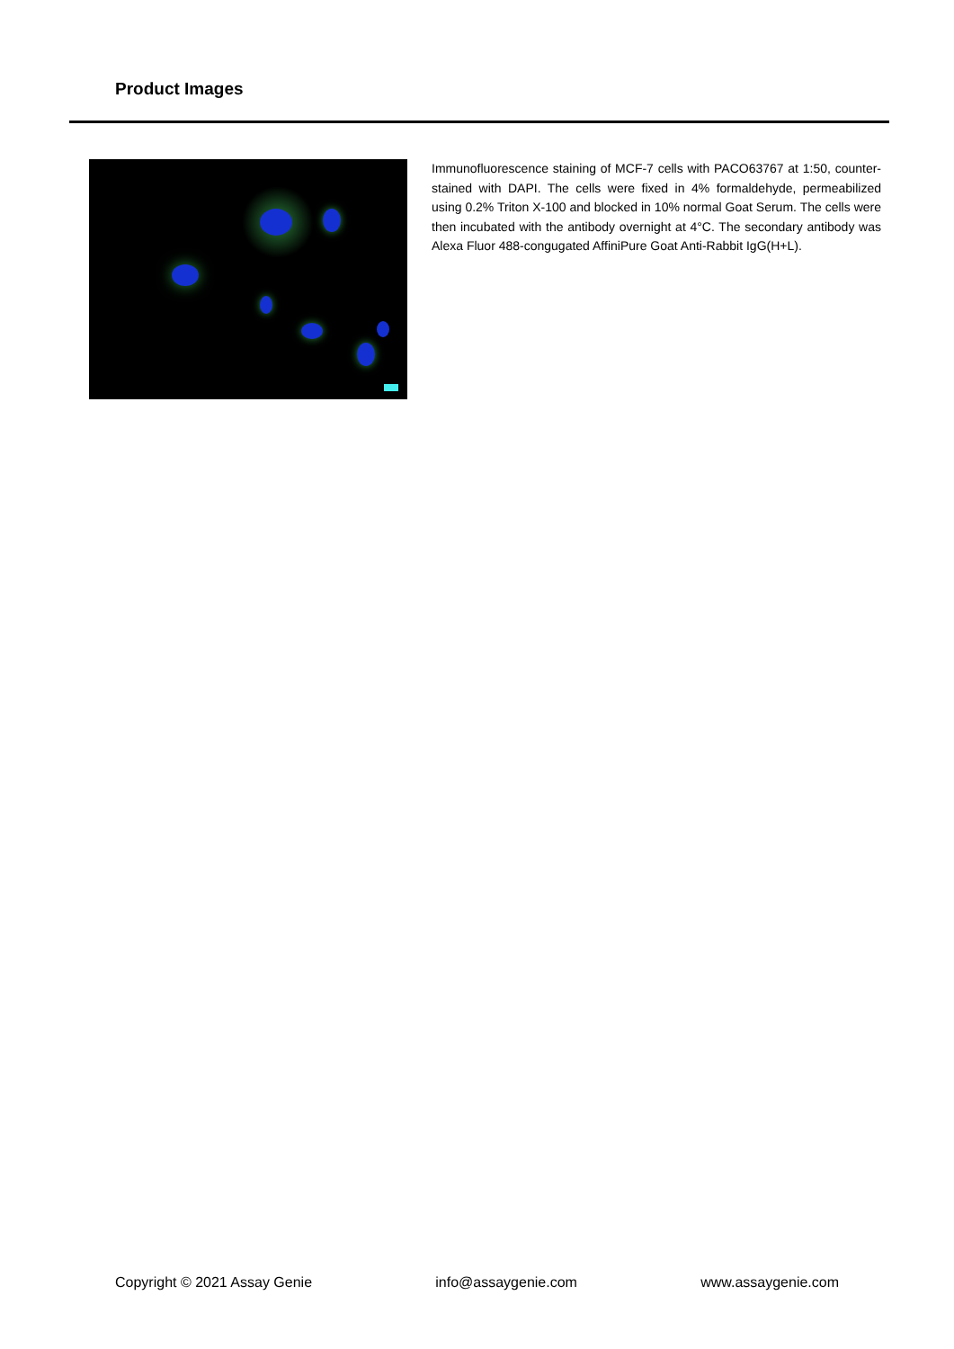Product Images
Immunofluorescence staining of MCF-7 cells with PACO63767 at 1:50, counter-stained with DAPI. The cells were fixed in 4% formaldehyde, permeabilized using 0.2% Triton X-100 and blocked in 10% normal Goat Serum. The cells were then incubated with the antibody overnight at 4°C. The secondary antibody was Alexa Fluor 488-congugated AffiniPure Goat Anti-Rabbit IgG(H+L).
Copyright © 2021 Assay Genie info@assaygenie.com www.assaygenie.com